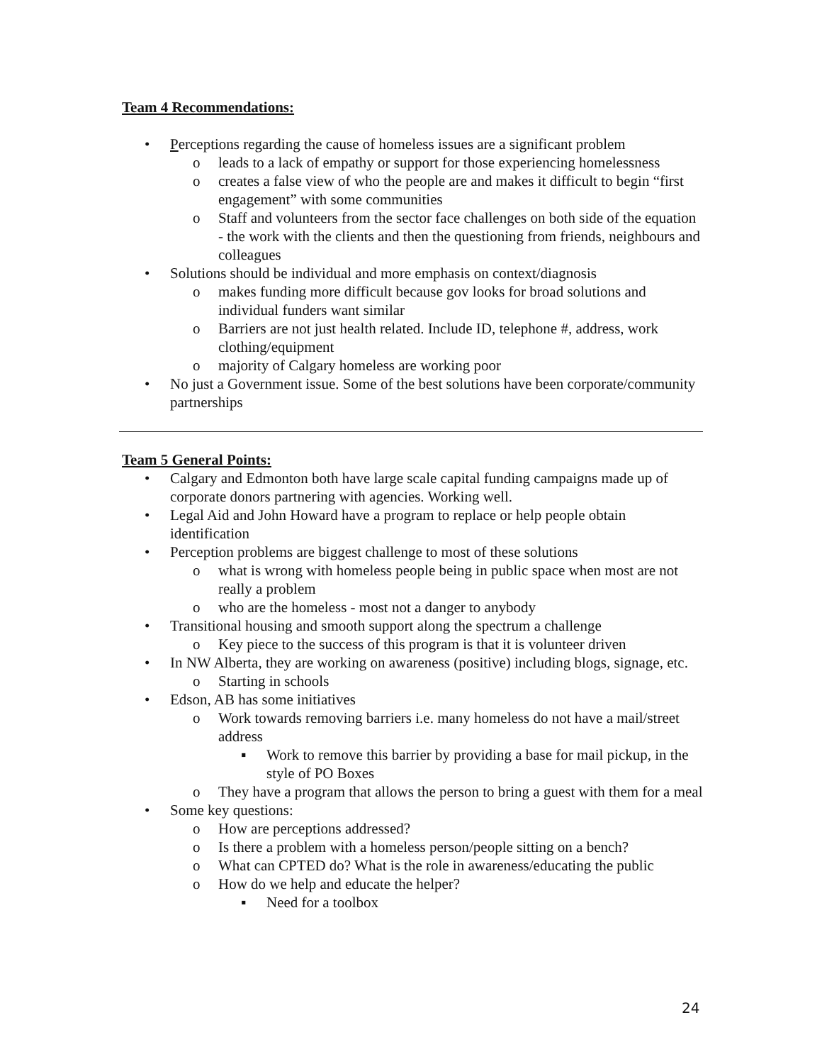Team 4 Recommendations:
• Perceptions regarding the cause of homeless issues are a significant problem
o leads to a lack of empathy or support for those experiencing homelessness
o creates a false view of who the people are and makes it difficult to begin “first engagement” with some communities
o Staff and volunteers from the sector face challenges on both side of the equation - the work with the clients and then the questioning from friends, neighbours and colleagues
• Solutions should be individual and more emphasis on context/diagnosis
o makes funding more difficult because gov looks for broad solutions and individual funders want similar
o Barriers are not just health related. Include ID, telephone #, address, work clothing/equipment
o majority of Calgary homeless are working poor
• No just a Government issue. Some of the best solutions have been corporate/community partnerships
Team 5 General Points:
• Calgary and Edmonton both have large scale capital funding campaigns made up of corporate donors partnering with agencies. Working well.
• Legal Aid and John Howard have a program to replace or help people obtain identification
• Perception problems are biggest challenge to most of these solutions
o what is wrong with homeless people being in public space when most are not really a problem
o who are the homeless - most not a danger to anybody
• Transitional housing and smooth support along the spectrum a challenge
o Key piece to the success of this program is that it is volunteer driven
• In NW Alberta, they are working on awareness (positive) including blogs, signage, etc.
o Starting in schools
• Edson, AB has some initiatives
o Work towards removing barriers i.e. many homeless do not have a mail/street address
▪ Work to remove this barrier by providing a base for mail pickup, in the style of PO Boxes
o They have a program that allows the person to bring a guest with them for a meal
• Some key questions:
o How are perceptions addressed?
o Is there a problem with a homeless person/people sitting on a bench?
o What can CPTED do? What is the role in awareness/educating the public
o How do we help and educate the helper?
▪ Need for a toolbox
24